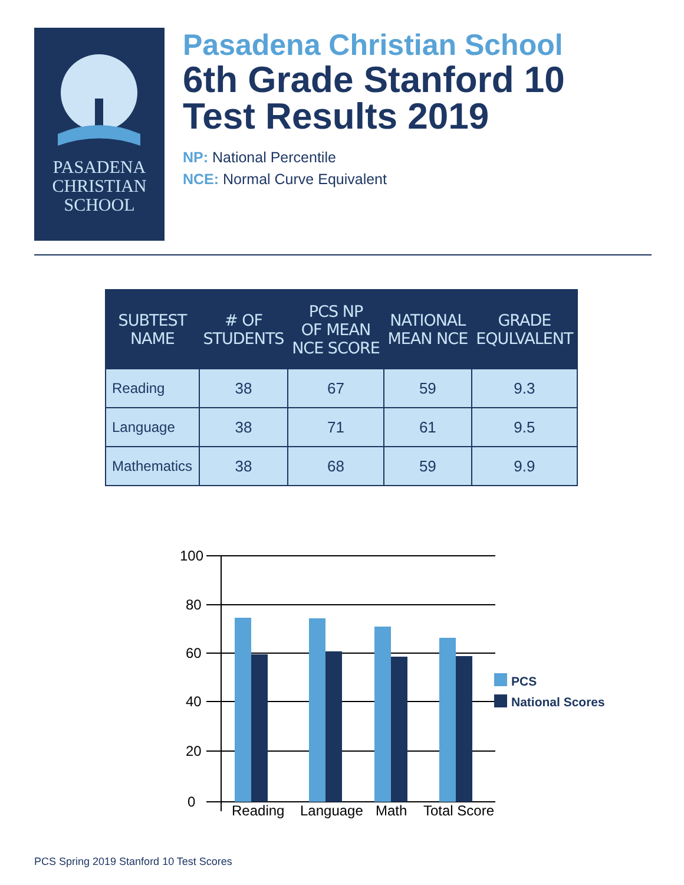PASADENA
CHRISTIAN
SCHOOL
Pasadena Christian School
6th Grade Stanford 10
Test Results 2019
NP: National Percentile
NCE: Normal Curve Equivalent
| SUBTEST NAME | # OF STUDENTS | PCS NP OF MEAN NCE SCORE | NATIONAL MEAN NCE | GRADE EQULVALENT |
| --- | --- | --- | --- | --- |
| Reading | 38 | 67 | 59 | 9.3 |
| Language | 38 | 71 | 61 | 9.5 |
| Mathematics | 38 | 68 | 59 | 9.9 |
100
80
60
40
20
0
Reading
Language
Math
Total Score
PCS
National Scores
PCS Spring 2019 Stanford 10 Test Scores